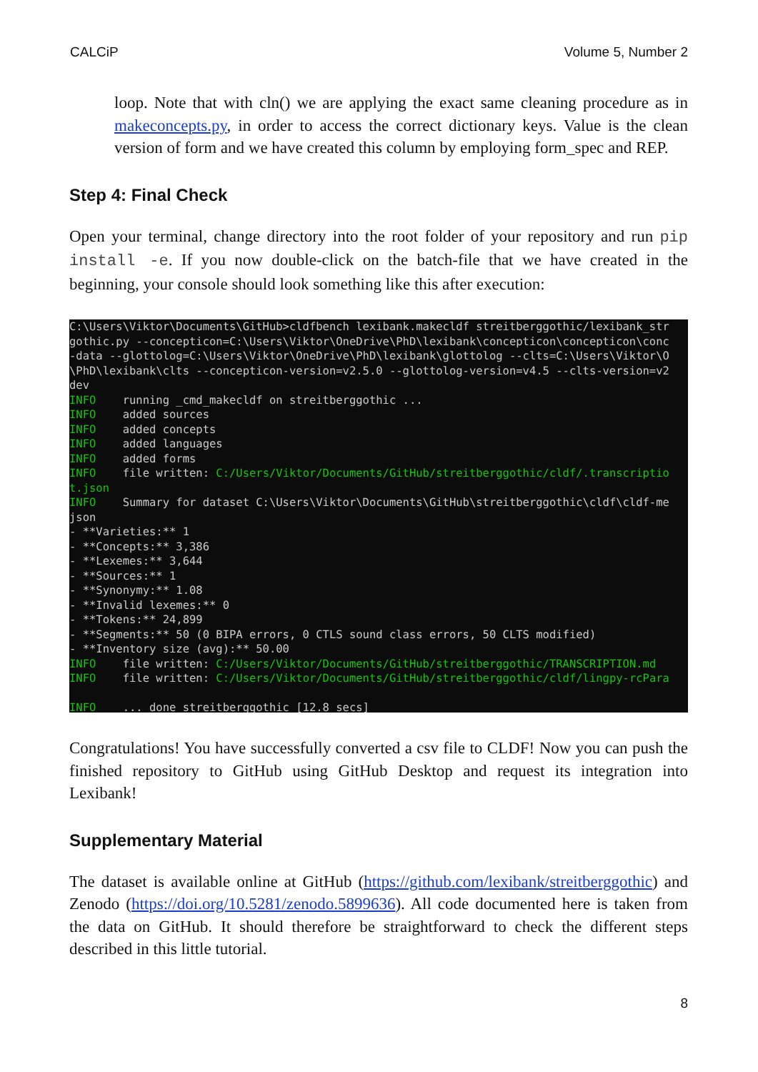CALCiP Volume 5, Number 2
loop. Note that with cln() we are applying the exact same cleaning procedure as in makeconcepts.py, in order to access the correct dictionary keys. Value is the clean version of form and we have created this column by employing form_spec and REP.
Step 4: Final Check
Open your terminal, change directory into the root folder of your repository and run pip install -e. If you now double-click on the batch-file that we have created in the beginning, your console should look something like this after execution:
C:\Users\Viktor\Documents\GitHub>cldfbench lexibank.makecldf streitberggothic/lexibank_str
gothic.py --concepticon=C:\Users\Viktor\OneDrive\PhD\lexibank\concepticon\concepticon\conc
-data --glottolog=C:\Users\Viktor\OneDrive\PhD\lexibank\glottolog --clts=C:\Users\Viktor\O
\PhD\lexibank\clts --concepticon-version=v2.5.0 --glottolog-version=v4.5 --clts-version=v2
dev
INFO    running _cmd_makecldf on streitberggothic ...
INFO    added sources
INFO    added concepts
INFO    added languages
INFO    added forms
INFO    file written: C:/Users/Viktor/Documents/GitHub/streitberggothic/cldf/.transcriptio
t.json
INFO    Summary for dataset C:\Users\Viktor\Documents\GitHub\streitberggothic\cldf\cldf-me
json
- **Varieties:** 1
- **Concepts:** 3,386
- **Lexemes:** 3,644
- **Sources:** 1
- **Synonymy:** 1.08
- **Invalid lexemes:** 0
- **Tokens:** 24,899
- **Segments:** 50 (0 BIPA errors, 0 CTLS sound class errors, 50 CLTS modified)
- **Inventory size (avg):** 50.00
INFO    file written: C:/Users/Viktor/Documents/GitHub/streitberggothic/TRANSCRIPTION.md
INFO    file written: C:/Users/Viktor/Documents/GitHub/streitberggothic/cldf/lingpy-rcPara

INFO    ... done streitberggothic [12.8 secs]
Congratulations! You have successfully converted a csv file to CLDF! Now you can push the finished repository to GitHub using GitHub Desktop and request its integration into Lexibank!
Supplementary Material
The dataset is available online at GitHub (https://github.com/lexibank/streitberggothic) and Zenodo (https://doi.org/10.5281/zenodo.5899636). All code documented here is taken from the data on GitHub. It should therefore be straightforward to check the different steps described in this little tutorial.
8